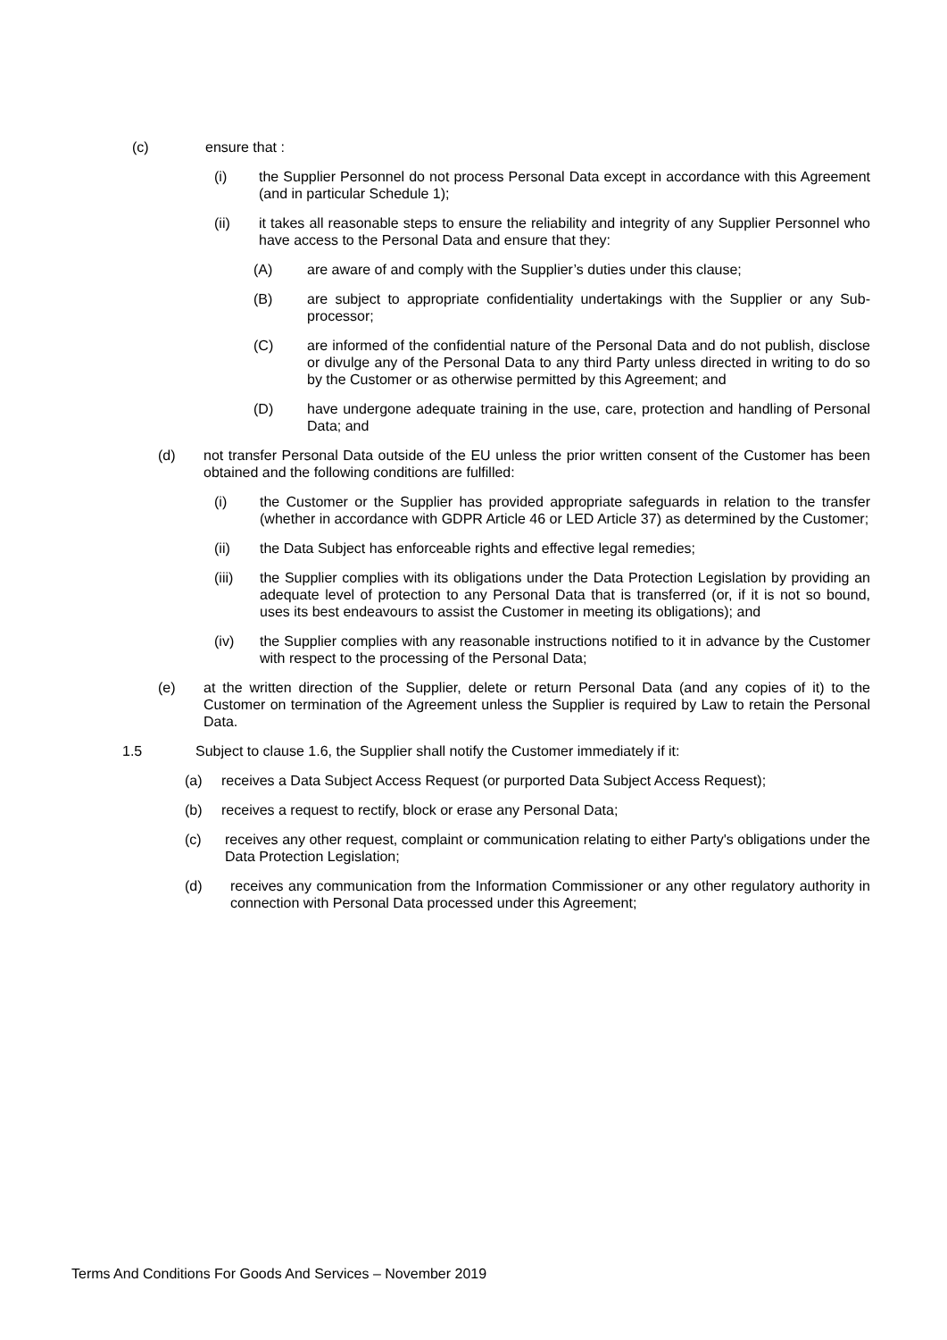(c) ensure that :
(i) the Supplier Personnel do not process Personal Data except in accordance with this Agreement (and in particular Schedule 1);
(ii) it takes all reasonable steps to ensure the reliability and integrity of any Supplier Personnel who have access to the Personal Data and ensure that they:
(A) are aware of and comply with the Supplier’s duties under this clause;
(B) are subject to appropriate confidentiality undertakings with the Supplier or any Sub-processor;
(C) are informed of the confidential nature of the Personal Data and do not publish, disclose or divulge any of the Personal Data to any third Party unless directed in writing to do so by the Customer or as otherwise permitted by this Agreement; and
(D) have undergone adequate training in the use, care, protection and handling of Personal Data; and
(d) not transfer Personal Data outside of the EU unless the prior written consent of the Customer has been obtained and the following conditions are fulfilled:
(i) the Customer or the Supplier has provided appropriate safeguards in relation to the transfer (whether in accordance with GDPR Article 46 or LED Article 37) as determined by the Customer;
(ii) the Data Subject has enforceable rights and effective legal remedies;
(iii) the Supplier complies with its obligations under the Data Protection Legislation by providing an adequate level of protection to any Personal Data that is transferred (or, if it is not so bound, uses its best endeavours to assist the Customer in meeting its obligations); and
(iv) the Supplier complies with any reasonable instructions notified to it in advance by the Customer with respect to the processing of the Personal Data;
(e) at the written direction of the Supplier, delete or return Personal Data (and any copies of it) to the Customer on termination of the Agreement unless the Supplier is required by Law to retain the Personal Data.
1.5 Subject to clause 1.6, the Supplier shall notify the Customer immediately if it:
(a) receives a Data Subject Access Request (or purported Data Subject Access Request);
(b) receives a request to rectify, block or erase any Personal Data;
(c) receives any other request, complaint or communication relating to either Party's obligations under the Data Protection Legislation;
(d) receives any communication from the Information Commissioner or any other regulatory authority in connection with Personal Data processed under this Agreement;
Terms And Conditions For Goods And Services – November 2019